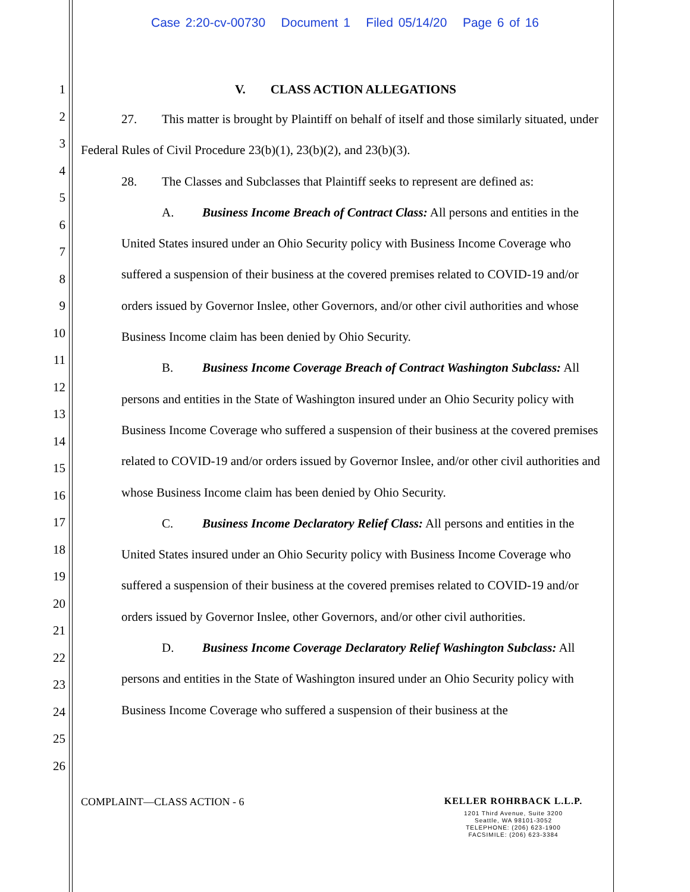Case 2:20-cv-00730 Document 1 Filed 05/14/20 Page 6 of 16
1
2
3
4
5
6
7
8
9
10
11
12
13
14
15
16
17
18
19
20
21
22
23
24
25
26
V. CLASS ACTION ALLEGATIONS
27. This matter is brought by Plaintiff on behalf of itself and those similarly situated, under Federal Rules of Civil Procedure 23(b)(1), 23(b)(2), and 23(b)(3).
28. The Classes and Subclasses that Plaintiff seeks to represent are defined as:
A. Business Income Breach of Contract Class: All persons and entities in the United States insured under an Ohio Security policy with Business Income Coverage who suffered a suspension of their business at the covered premises related to COVID-19 and/or orders issued by Governor Inslee, other Governors, and/or other civil authorities and whose Business Income claim has been denied by Ohio Security.
B. Business Income Coverage Breach of Contract Washington Subclass: All persons and entities in the State of Washington insured under an Ohio Security policy with Business Income Coverage who suffered a suspension of their business at the covered premises related to COVID-19 and/or orders issued by Governor Inslee, and/or other civil authorities and whose Business Income claim has been denied by Ohio Security.
C. Business Income Declaratory Relief Class: All persons and entities in the United States insured under an Ohio Security policy with Business Income Coverage who suffered a suspension of their business at the covered premises related to COVID-19 and/or orders issued by Governor Inslee, other Governors, and/or other civil authorities.
D. Business Income Coverage Declaratory Relief Washington Subclass: All persons and entities in the State of Washington insured under an Ohio Security policy with Business Income Coverage who suffered a suspension of their business at the
COMPLAINT—CLASS ACTION - 6
KELLER ROHRBACK L.L.P.
1201 Third Avenue, Suite 3200
Seattle, WA 98101-3052
TELEPHONE: (206) 623-1900
FACSIMILE: (206) 623-3384